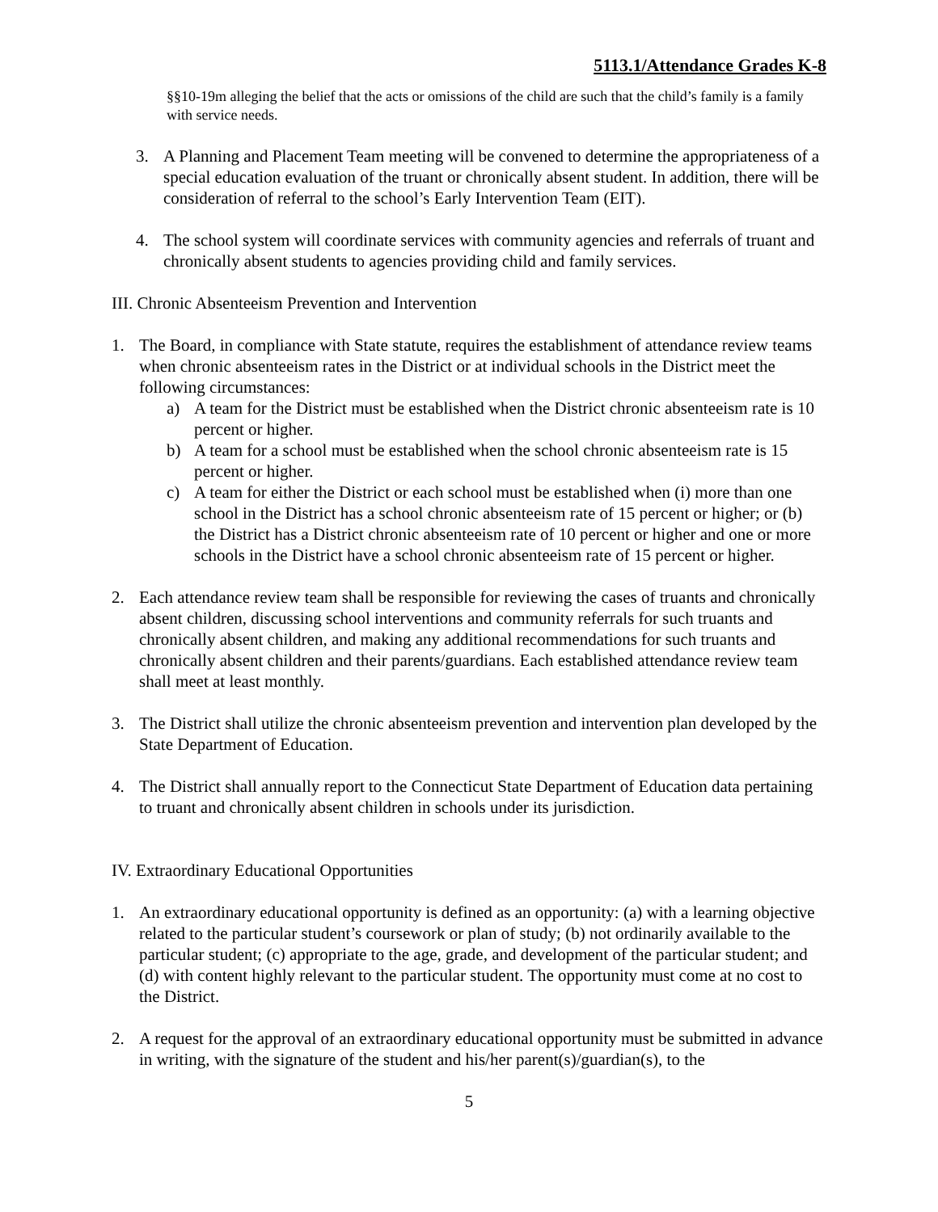5113.1/Attendance Grades K-8
§§10-19m alleging the belief that the acts or omissions of the child are such that the child’s family is a family with service needs.
3. A Planning and Placement Team meeting will be convened to determine the appropriateness of a special education evaluation of the truant or chronically absent student. In addition, there will be consideration of referral to the school’s Early Intervention Team (EIT).
4. The school system will coordinate services with community agencies and referrals of truant and chronically absent students to agencies providing child and family services.
III. Chronic Absenteeism Prevention and Intervention
1. The Board, in compliance with State statute, requires the establishment of attendance review teams when chronic absenteeism rates in the District or at individual schools in the District meet the following circumstances:
a) A team for the District must be established when the District chronic absenteeism rate is 10 percent or higher.
b) A team for a school must be established when the school chronic absenteeism rate is 15 percent or higher.
c) A team for either the District or each school must be established when (i) more than one school in the District has a school chronic absenteeism rate of 15 percent or higher; or (b) the District has a District chronic absenteeism rate of 10 percent or higher and one or more schools in the District have a school chronic absenteeism rate of 15 percent or higher.
2. Each attendance review team shall be responsible for reviewing the cases of truants and chronically absent children, discussing school interventions and community referrals for such truants and chronically absent children, and making any additional recommendations for such truants and chronically absent children and their parents/guardians. Each established attendance review team shall meet at least monthly.
3. The District shall utilize the chronic absenteeism prevention and intervention plan developed by the State Department of Education.
4. The District shall annually report to the Connecticut State Department of Education data pertaining to truant and chronically absent children in schools under its jurisdiction.
IV. Extraordinary Educational Opportunities
1. An extraordinary educational opportunity is defined as an opportunity: (a) with a learning objective related to the particular student’s coursework or plan of study; (b) not ordinarily available to the particular student; (c) appropriate to the age, grade, and development of the particular student; and (d) with content highly relevant to the particular student. The opportunity must come at no cost to the District.
2. A request for the approval of an extraordinary educational opportunity must be submitted in advance in writing, with the signature of the student and his/her parent(s)/guardian(s), to the
5